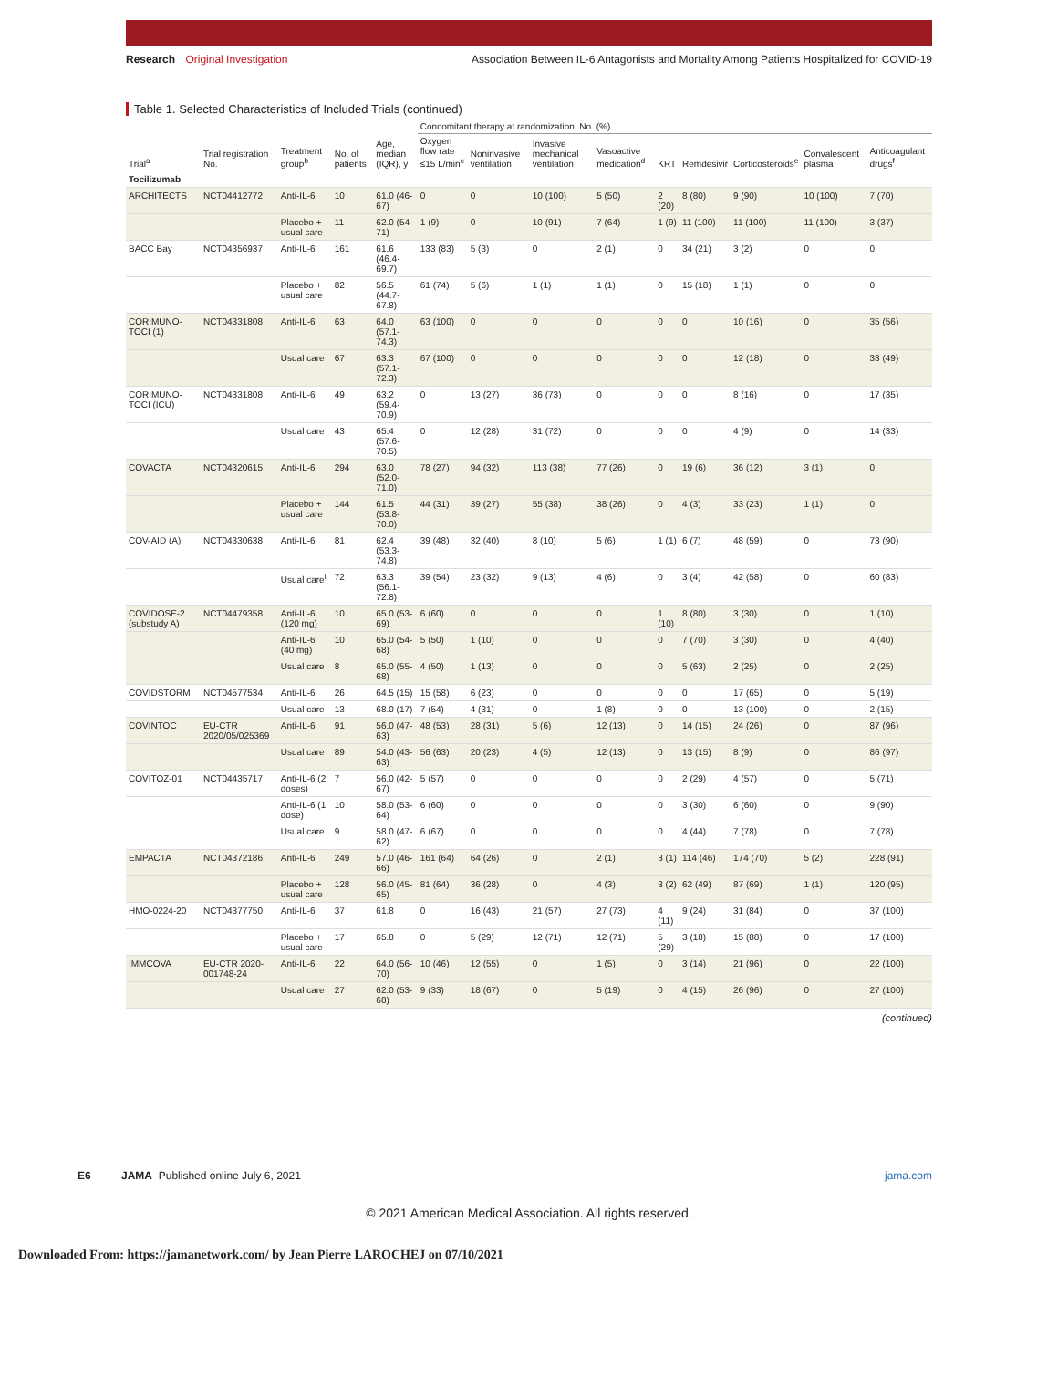Research Original Investigation
Association Between IL-6 Antagonists and Mortality Among Patients Hospitalized for COVID-19
Table 1. Selected Characteristics of Included Trials (continued)
| Trial<sup>a</sup> | Trial registration No. | Treatment group<sup>b</sup> | No. of patients | Age, median (IQR), y | Concomitant therapy at randomization, No. (%) | | | | | | | | |
| --- | --- | --- | --- | --- | --- | --- | --- | --- | --- | --- | --- | --- | --- |
| | | | | | Oxygen flow rate ≤15 L/min<sup>c</sup> | Noninvasive ventilation | Invasive mechanical ventilation | Vasoactive medication<sup>d</sup> | KRT | Remdesivir | Corticosteroids<sup>e</sup> | Convalescent plasma | Anticoagulant drugs<sup>f</sup> |
| Tocilizumab | | | | | | | | | | | | | |
| ARCHITECTS | NCT04412772 | Anti-IL-6 | 10 | 61.0 (46-67) | 0 | 0 | 10 (100) | 5 (50) | 2 (20) | 8 (80) | 9 (90) | 10 (100) | 7 (70) |
| | | Placebo + usual care | 11 | 62.0 (54-71) | 1 (9) | 0 | 10 (91) | 7 (64) | 1 (9) | 11 (100) | 11 (100) | 11 (100) | 3 (37) |
| BACC Bay | NCT04356937 | Anti-IL-6 | 161 | 61.6 (46.4-69.7) | 133 (83) | 5 (3) | 0 | 2 (1) | 0 | 34 (21) | 3 (2) | 0 | 0 |
| | | Placebo + usual care | 82 | 56.5 (44.7-67.8) | 61 (74) | 5 (6) | 1 (1) | 1 (1) | 0 | 15 (18) | 1 (1) | 0 | 0 |
| CORIMUNO-TOCI (1) | NCT04331808 | Anti-IL-6 | 63 | 64.0 (57.1-74.3) | 63 (100) | 0 | 0 | 0 | 0 | 0 | 10 (16) | 0 | 35 (56) |
| | | Usual care | 67 | 63.3 (57.1-72.3) | 67 (100) | 0 | 0 | 0 | 0 | 0 | 12 (18) | 0 | 33 (49) |
| CORIMUNO-TOCI (ICU) | NCT04331808 | Anti-IL-6 | 49 | 63.2 (59.4-70.9) | 0 | 13 (27) | 36 (73) | 0 | 0 | 0 | 8 (16) | 0 | 17 (35) |
| | | Usual care | 43 | 65.4 (57.6-70.5) | 0 | 12 (28) | 31 (72) | 0 | 0 | 0 | 4 (9) | 0 | 14 (33) |
| COVACTA | NCT04320615 | Anti-IL-6 | 294 | 63.0 (52.0-71.0) | 78 (27) | 94 (32) | 113 (38) | 77 (26) | 0 | 19 (6) | 36 (12) | 3 (1) | 0 |
| | | Placebo + usual care | 144 | 61.5 (53.8-70.0) | 44 (31) | 39 (27) | 55 (38) | 38 (26) | 0 | 4 (3) | 33 (23) | 1 (1) | 0 |
| COV-AID (A) | NCT04330638 | Anti-IL-6 | 81 | 62.4 (53.3-74.8) | 39 (48) | 32 (40) | 8 (10) | 5 (6) | 1 (1) | 6 (7) | 48 (59) | 0 | 73 (90) |
| | | Usual care<sup>i</sup> | 72 | 63.3 (56.1-72.8) | 39 (54) | 23 (32) | 9 (13) | 4 (6) | 0 | 3 (4) | 42 (58) | 0 | 60 (83) |
| COVIDOSE-2 (substudy A) | NCT04479358 | Anti-IL-6 (120 mg) | 10 | 65.0 (53-69) | 6 (60) | 0 | 0 | 0 | 1 (10) | 8 (80) | 3 (30) | 0 | 1 (10) |
| | | Anti-IL-6 (40 mg) | 10 | 65.0 (54-68) | 5 (50) | 1 (10) | 0 | 0 | 0 | 7 (70) | 3 (30) | 0 | 4 (40) |
| | | Usual care | 8 | 65.0 (55-68) | 4 (50) | 1 (13) | 0 | 0 | 0 | 5 (63) | 2 (25) | 0 | 2 (25) |
| COVIDSTORM | NCT04577534 | Anti-IL-6 | 26 | 64.5 (15) | 15 (58) | 6 (23) | 0 | 0 | 0 | 0 | 17 (65) | 0 | 5 (19) |
| | | Usual care | 13 | 68.0 (17) | 7 (54) | 4 (31) | 0 | 1 (8) | 0 | 0 | 13 (100) | 0 | 2 (15) |
| COVINTOC | EU-CTR 2020/05/025369 | Anti-IL-6 | 91 | 56.0 (47-63) | 48 (53) | 28 (31) | 5 (6) | 12 (13) | 0 | 14 (15) | 24 (26) | 0 | 87 (96) |
| | | Usual care | 89 | 54.0 (43-63) | 56 (63) | 20 (23) | 4 (5) | 12 (13) | 0 | 13 (15) | 8 (9) | 0 | 86 (97) |
| COVITOZ-01 | NCT04435717 | Anti-IL-6 (2 doses) | 7 | 56.0 (42-67) | 5 (57) | 0 | 0 | 0 | 0 | 2 (29) | 4 (57) | 0 | 5 (71) |
| | | Anti-IL-6 (1 dose) | 10 | 58.0 (53-64) | 6 (60) | 0 | 0 | 0 | 0 | 3 (30) | 6 (60) | 0 | 9 (90) |
| | | Usual care | 9 | 58.0 (47-62) | 6 (67) | 0 | 0 | 0 | 0 | 4 (44) | 7 (78) | 0 | 7 (78) |
| EMPACTA | NCT04372186 | Anti-IL-6 | 249 | 57.0 (46-66) | 161 (64) | 64 (26) | 0 | 2 (1) | 3 (1) | 114 (46) | 174 (70) | 5 (2) | 228 (91) |
| | | Placebo + usual care | 128 | 56.0 (45-65) | 81 (64) | 36 (28) | 0 | 4 (3) | 3 (2) | 62 (49) | 87 (69) | 1 (1) | 120 (95) |
| HMO-0224-20 | NCT04377750 | Anti-IL-6 | 37 | 61.8 | 0 | 16 (43) | 21 (57) | 27 (73) | 4 (11) | 9 (24) | 31 (84) | 0 | 37 (100) |
| | | Placebo + usual care | 17 | 65.8 | 0 | 5 (29) | 12 (71) | 12 (71) | 5 (29) | 3 (18) | 15 (88) | 0 | 17 (100) |
| IMMCOVA | EU-CTR 2020-001748-24 | Anti-IL-6 | 22 | 64.0 (56-70) | 10 (46) | 12 (55) | 0 | 1 (5) | 0 | 3 (14) | 21 (96) | 0 | 22 (100) |
| | | Usual care | 27 | 62.0 (53-68) | 9 (33) | 18 (67) | 0 | 5 (19) | 0 | 4 (15) | 26 (96) | 0 | 27 (100) |
(continued)
E6 JAMA Published online July 6, 2021
jama.com
© 2021 American Medical Association. All rights reserved.
Downloaded From: https://jamanetwork.com/ by Jean Pierre LAROCHEJ on 07/10/2021